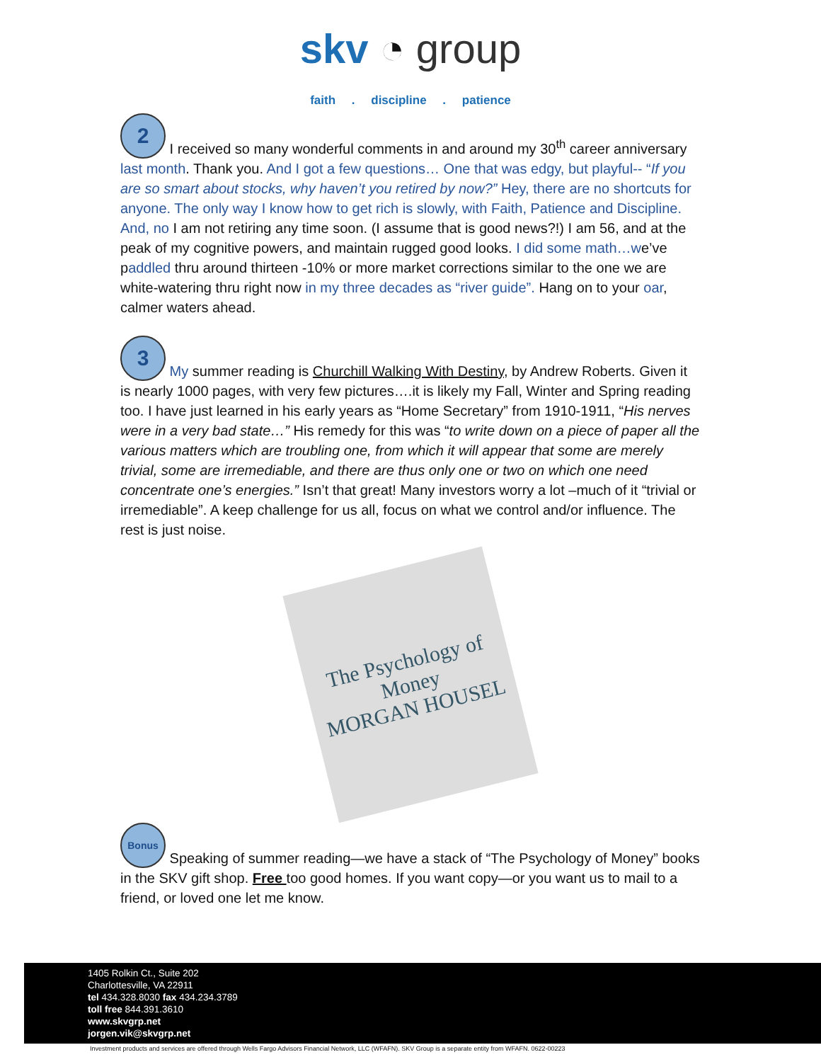skv ◔ group
faith . discipline . patience
2 I received so many wonderful comments in and around my 30<sup>th</sup> career anniversary last month. Thank you. And I got a few questions… One that was edgy, but playful-- “If you are so smart about stocks, why haven’t you retired by now?” Hey, there are no shortcuts for anyone. The only way I know how to get rich is slowly, with Faith, Patience and Discipline. And, no I am not retiring any time soon. (I assume that is good news?!) I am 56, and at the peak of my cognitive powers, and maintain rugged good looks. I did some math…we’ve paddled thru around thirteen -10% or more market corrections similar to the one we are white-watering thru right now in my three decades as “river guide”. Hang on to your oar, calmer waters ahead.
3 My summer reading is Churchill Walking With Destiny, by Andrew Roberts. Given it is nearly 1000 pages, with very few pictures….it is likely my Fall, Winter and Spring reading too. I have just learned in his early years as “Home Secretary” from 1910-1911, “His nerves were in a very bad state…” His remedy for this was “to write down on a piece of paper all the various matters which are troubling one, from which it will appear that some are merely trivial, some are irremediable, and there are thus only one or two on which one need concentrate one’s energies.” Isn’t that great! Many investors worry a lot –much of it “trivial or irremediable”. A keep challenge for us all, focus on what we control and/or influence. The rest is just noise.
The Psychology of Money
MORGAN HOUSEL
Bonus Speaking of summer reading—we have a stack of “The Psychology of Money” books in the SKV gift shop. Free too good homes. If you want copy—or you want us to mail to a friend, or loved one let me know.
1405 Rolkin Ct., Suite 202
Charlottesville, VA 22911
tel 434.328.8030 fax 434.234.3789
toll free 844.391.3610
www.skvgrp.net
jorgen.vik@skvgrp.net
Investment products and services are offered through Wells Fargo Advisors Financial Network, LLC (WFAFN). SKV Group is a separate entity from WFAFN. 0622-00223